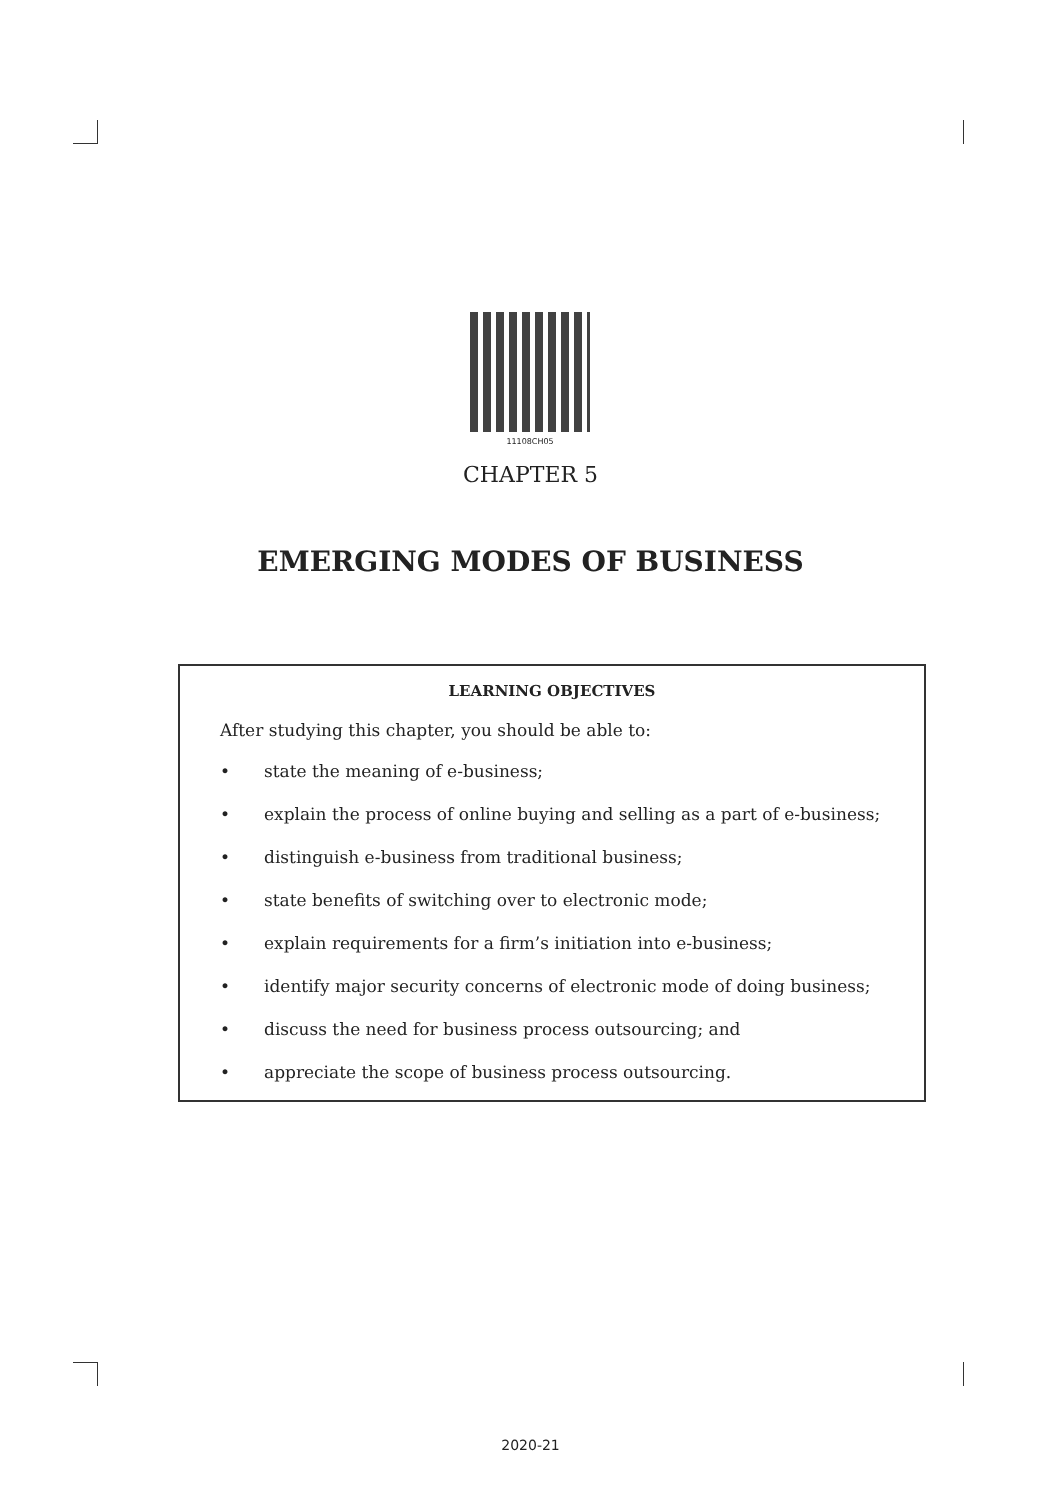11108CH05
CHAPTER 5
EMERGING MODES OF BUSINESS
LEARNING OBJECTIVES
After studying this chapter, you should be able to:
• state the meaning of e-business;
• explain the process of online buying and selling as a part of e-business;
• distinguish e-business from traditional business;
• state benefits of switching over to electronic mode;
• explain requirements for a firm’s initiation into e-business;
• identify major security concerns of electronic mode of doing business;
• discuss the need for business process outsourcing; and
• appreciate the scope of business process outsourcing.
2020-21